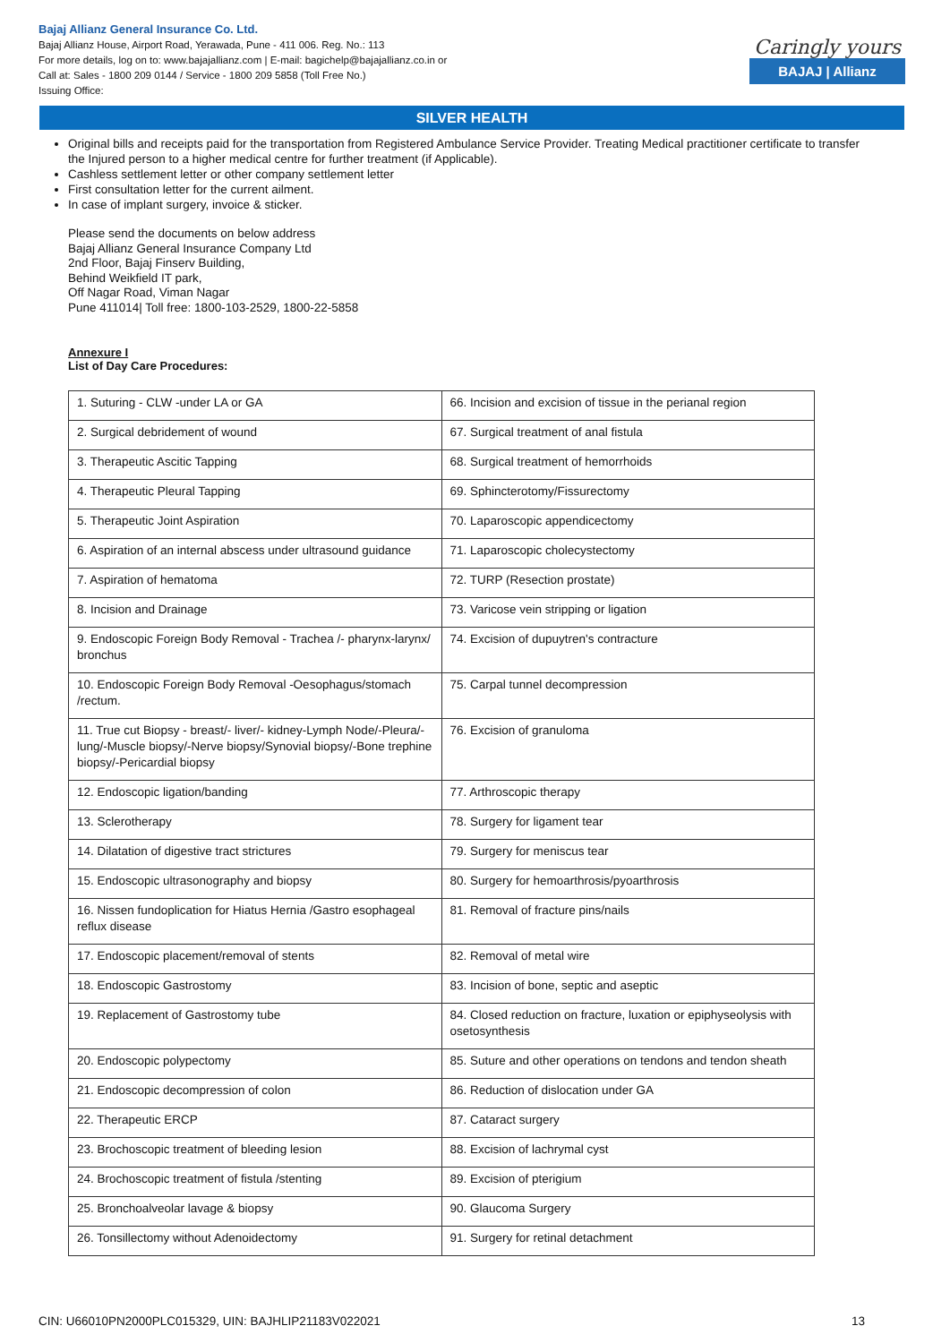Bajaj Allianz General Insurance Co. Ltd.
Bajaj Allianz House, Airport Road, Yerawada, Pune - 411 006. Reg. No.: 113
For more details, log on to: www.bajajallianz.com | E-mail: bagichelp@bajajallianz.co.in or
Call at: Sales - 1800 209 0144 / Service - 1800 209 5858 (Toll Free No.)
Issuing Office:
Caringly yours
BAJAJ | Allianz
SILVER HEALTH
Original bills and receipts paid for the transportation from Registered Ambulance Service Provider. Treating Medical practitioner certificate to transfer the Injured person to a higher medical centre for further treatment (if Applicable).
Cashless settlement letter or other company settlement letter
First consultation letter for the current ailment.
In case of implant surgery, invoice & sticker.
Please send the documents on below address
Bajaj Allianz General Insurance Company Ltd
2nd Floor, Bajaj Finserv Building,
Behind Weikfield IT park,
Off Nagar Road, Viman Nagar
Pune 411014| Toll free: 1800-103-2529, 1800-22-5858
Annexure I
List of Day Care Procedures:
| 1. Suturing - CLW -under LA or GA | 66. Incision and excision of tissue in the perianal region |
| 2. Surgical debridement of wound | 67. Surgical treatment of anal fistula |
| 3. Therapeutic Ascitic Tapping | 68. Surgical treatment of hemorrhoids |
| 4. Therapeutic Pleural Tapping | 69. Sphincterotomy/Fissurectomy |
| 5. Therapeutic Joint Aspiration | 70. Laparoscopic appendicectomy |
| 6. Aspiration of an internal abscess under ultrasound guidance | 71. Laparoscopic cholecystectomy |
| 7. Aspiration of hematoma | 72. TURP (Resection prostate) |
| 8. Incision and Drainage | 73. Varicose vein stripping or ligation |
| 9. Endoscopic Foreign Body Removal - Trachea /- pharynx-larynx/ bronchus | 74. Excision of dupuytren's contracture |
| 10. Endoscopic Foreign Body Removal -Oesophagus/stomach /rectum. | 75. Carpal tunnel decompression |
| 11. True cut Biopsy - breast/- liver/- kidney-Lymph Node/-Pleura/-lung/-Muscle biopsy/-Nerve biopsy/Synovial biopsy/-Bone trephine biopsy/-Pericardial biopsy | 76. Excision of granuloma |
| 12. Endoscopic ligation/banding | 77. Arthroscopic therapy |
| 13. Sclerotherapy | 78. Surgery for ligament tear |
| 14. Dilatation of digestive tract strictures | 79. Surgery for meniscus tear |
| 15. Endoscopic ultrasonography and biopsy | 80. Surgery for hemoarthrosis/pyoarthrosis |
| 16. Nissen fundoplication for Hiatus Hernia /Gastro esophageal reflux disease | 81. Removal of fracture pins/nails |
| 17. Endoscopic placement/removal of stents | 82. Removal of metal wire |
| 18. Endoscopic Gastrostomy | 83. Incision of bone, septic and aseptic |
| 19. Replacement of Gastrostomy tube | 84. Closed reduction on fracture, luxation or epiphyseolysis with osetosynthesis |
| 20. Endoscopic polypectomy | 85. Suture and other operations on tendons and tendon sheath |
| 21. Endoscopic decompression of colon | 86. Reduction of dislocation under GA |
| 22. Therapeutic ERCP | 87. Cataract surgery |
| 23. Brochoscopic treatment of bleeding lesion | 88. Excision of lachrymal cyst |
| 24. Brochoscopic treatment of fistula /stenting | 89. Excision of pterigium |
| 25. Bronchoalveolar lavage & biopsy | 90. Glaucoma Surgery |
| 26. Tonsillectomy without Adenoidectomy | 91. Surgery for retinal detachment |
CIN: U66010PN2000PLC015329, UIN: BAJHLIP21183V022021 13